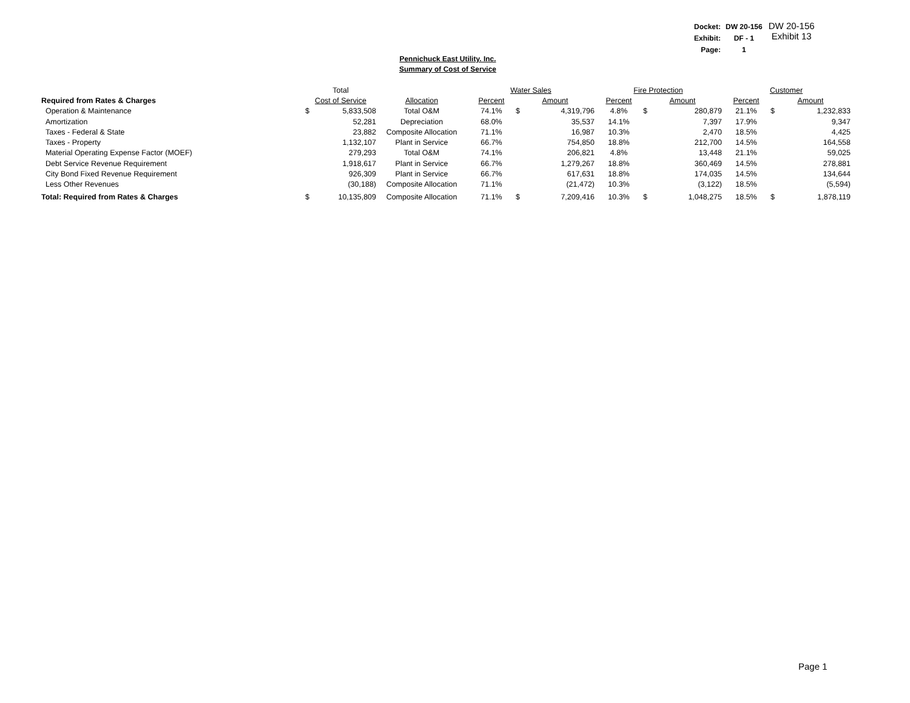| Docket: | DW 20-156 |
| Exhibit: | DF - 1 |
| Page: | 1 |
DW 20-156
Exhibit 13
Pennichuck East Utility. Inc.
Summary of Cost of Service
| | Total | | | Water Sales | | | Fire Protection | | | Customer | | |
| --- | --- | --- | --- | --- | --- | --- | --- | --- | --- | --- | --- | --- |
| Required from Rates & Charges | Cost of Service | | Allocation | Percent | Amount | | Percent | Amount | | Percent | Amount | |
| Operation & Maintenance | $ | 5,833,508 | Total O&M | 74.1% | $ | 4,319,796 | 4.8% | $ | 280,879 | 21.1% | $ | 1,232,833 |
| Amortization | | 52,281 | Depreciation | 68.0% | | 35,537 | 14.1% | | 7,397 | 17.9% | | 9,347 |
| Taxes - Federal & State | | 23,882 | Composite Allocation | 71.1% | | 16,987 | 10.3% | | 2,470 | 18.5% | | 4,425 |
| Taxes - Property | | 1,132,107 | Plant in Service | 66.7% | | 754,850 | 18.8% | | 212,700 | 14.5% | | 164,558 |
| Material Operating Expense Factor (MOEF) | | 279,293 | Total O&M | 74.1% | | 206,821 | 4.8% | | 13,448 | 21.1% | | 59,025 |
| Debt Service Revenue Requirement | | 1,918,617 | Plant in Service | 66.7% | | 1,279,267 | 18.8% | | 360,469 | 14.5% | | 278,881 |
| City Bond Fixed Revenue Requirement | | 926,309 | Plant in Service | 66.7% | | 617,631 | 18.8% | | 174,035 | 14.5% | | 134,644 |
| Less Other Revenues | | (30,188) | Composite Allocation | 71.1% | | (21,472) | 10.3% | | (3,122) | 18.5% | | (5,594) |
| Total: Required from Rates & Charges | $ | 10,135,809 | Composite Allocation | 71.1% | $ | 7,209,416 | 10.3% | $ | 1,048,275 | 18.5% | $ | 1,878,119 |
Page 1